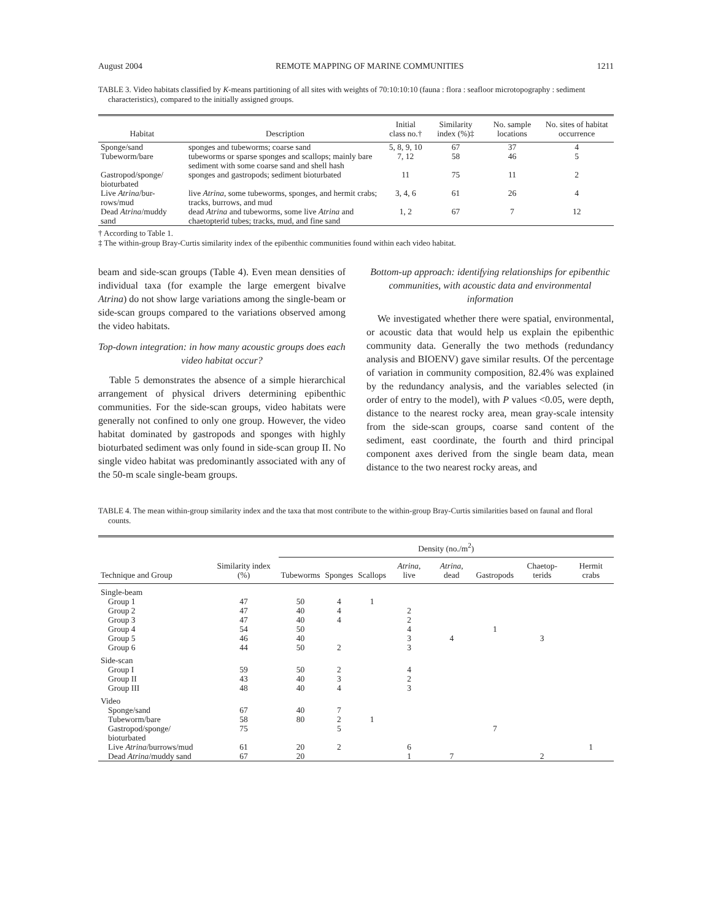August 2004 REMOTE MAPPING OF MARINE COMMUNITIES 1211
TABLE 3. Video habitats classified by K-means partitioning of all sites with weights of 70:10:10:10 (fauna : flora : seafloor microtopography : sediment characteristics), compared to the initially assigned groups.
| Habitat | Description | Initial class no.† | Similarity index (%)‡ | No. sample locations | No. sites of habitat occurrence |
| --- | --- | --- | --- | --- | --- |
| Sponge/sand | sponges and tubeworms; coarse sand | 5, 8, 9, 10 | 67 | 37 | 4 |
| Tubeworm/bare | tubeworms or sparse sponges and scallops; mainly bare sediment with some coarse sand and shell hash | 7, 12 | 58 | 46 | 5 |
| Gastropod/sponge/ bioturbated | sponges and gastropods; sediment bioturbated | 11 | 75 | 11 | 2 |
| Live Atrina /bur-rows/mud | live Atrina , some tubeworms, sponges, and hermit crabs; tracks, burrows, and mud | 3, 4, 6 | 61 | 26 | 4 |
| Dead Atrina /muddy sand | dead Atrina and tubeworms, some live Atrina and chaetopterid tubes; tracks, mud, and fine sand | 1, 2 | 67 | 7 | 12 |
† According to Table 1.
‡ The within-group Bray-Curtis similarity index of the epibenthic communities found within each video habitat.
beam and side-scan groups (Table 4). Even mean densities of individual taxa (for example the large emergent bivalve Atrina) do not show large variations among the single-beam or side-scan groups compared to the variations observed among the video habitats.
Top-down integration: in how many acoustic groups does each video habitat occur?
Table 5 demonstrates the absence of a simple hierarchical arrangement of physical drivers determining epibenthic communities. For the side-scan groups, video habitats were generally not confined to only one group. However, the video habitat dominated by gastropods and sponges with highly bioturbated sediment was only found in side-scan group II. No single video habitat was predominantly associated with any of the 50-m scale single-beam groups.
Bottom-up approach: identifying relationships for epibenthic communities, with acoustic data and environmental information
We investigated whether there were spatial, environmental, or acoustic data that would help us explain the epibenthic community data. Generally the two methods (redundancy analysis and BIOENV) gave similar results. Of the percentage of variation in community composition, 82.4% was explained by the redundancy analysis, and the variables selected (in order of entry to the model), with P values <0.05, were depth, distance to the nearest rocky area, mean gray-scale intensity from the side-scan groups, coarse sand content of the sediment, east coordinate, the fourth and third principal component axes derived from the single beam data, mean distance to the two nearest rocky areas, and
TABLE 4. The mean within-group similarity index and the taxa that most contribute to the within-group Bray-Curtis similarities based on faunal and floral counts.
| Technique and Group | Similarity index (%) | Density (no./m<sup>2</sup>) | | | | | | | |
| --- | --- | --- | --- | --- | --- | --- | --- | --- | --- |
| | | Tubeworms | Sponges | Scallops | Atrina , live | Atrina , dead | Gastropods | Chaetop-terids | Hermit crabs |
| Single-beam | | | | | | | | | |
| Group 1 | 47 | 50 | 4 | 1 | | | | | |
| Group 2 | 47 | 40 | 4 | | 2 | | | | |
| Group 3 | 47 | 40 | 4 | | 2 | | | | |
| Group 4 | 54 | 50 | | | 4 | | 1 | | |
| Group 5 | 46 | 40 | | | 3 | 4 | | 3 | |
| Group 6 | 44 | 50 | 2 | | 3 | | | | |
| Side-scan | | | | | | | | | |
| Group I | 59 | 50 | 2 | | 4 | | | | |
| Group II | 43 | 40 | 3 | | 2 | | | | |
| Group III | 48 | 40 | 4 | | 3 | | | | |
| Video | | | | | | | | | |
| Sponge/sand | 67 | 40 | 7 | | | | | | |
| Tubeworm/bare | 58 | 80 | 2 | 1 | | | | | |
| Gastropod/sponge/ bioturbated | 75 | | 5 | | | | 7 | | |
| Live Atrina /burrows/mud | 61 | 20 | 2 | | 6 | | | | 1 |
| Dead Atrina /muddy sand | 67 | 20 | | | 1 | 7 | | 2 | |